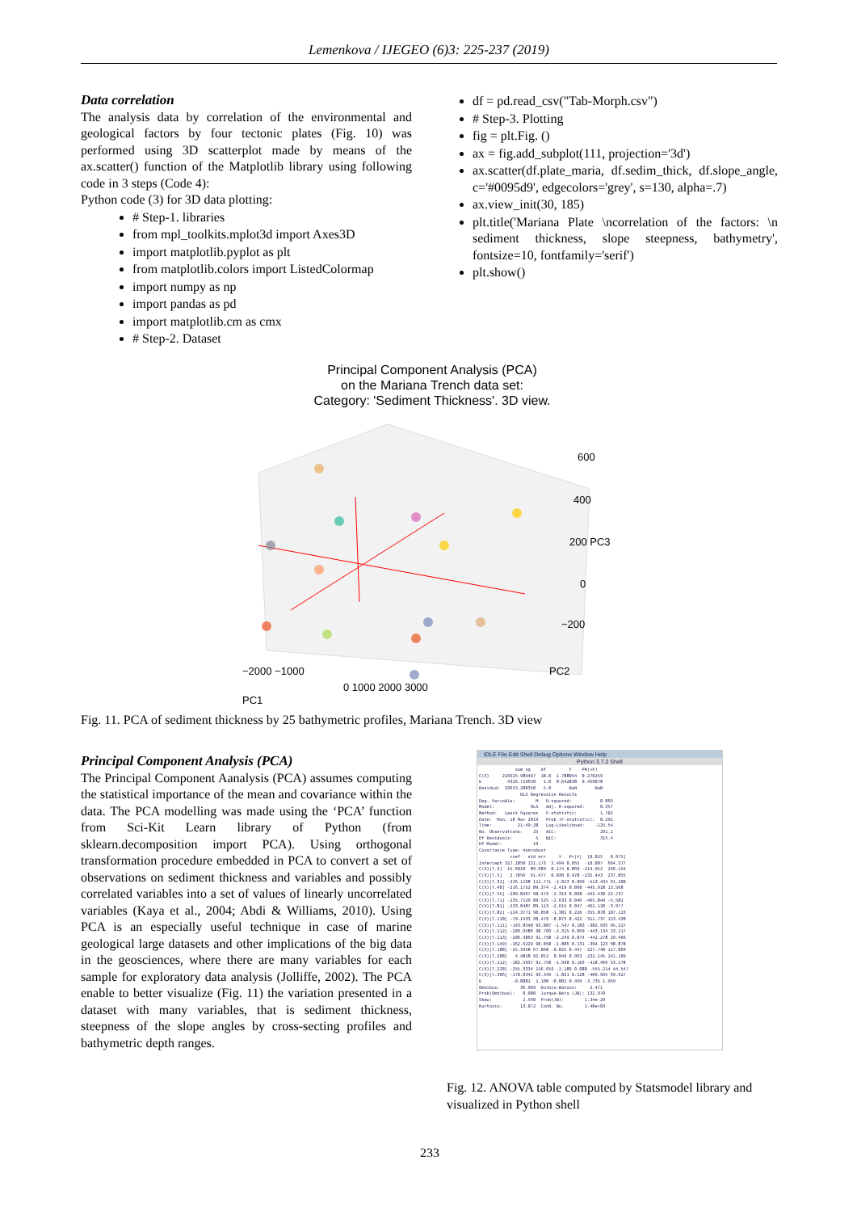Lemenkova / IJEGEO (6)3: 225-237 (2019)
Data correlation
The analysis data by correlation of the environmental and geological factors by four tectonic plates (Fig. 10) was performed using 3D scatterplot made by means of the ax.scatter() function of the Matplotlib library using following code in 3 steps (Code 4):
Python code (3) for 3D data plotting:
# Step-1. libraries
from mpl_toolkits.mplot3d import Axes3D
import matplotlib.pyplot as plt
from matplotlib.colors import ListedColormap
import numpy as np
import pandas as pd
import matplotlib.cm as cmx
# Step-2. Dataset
df = pd.read_csv("Tab-Morph.csv")
# Step-3. Plotting
fig = plt.Fig. ()
ax = fig.add_subplot(111, projection='3d')
ax.scatter(df.plate_maria, df.sedim_thick, df.slope_angle, c='#0095d9', edgecolors='grey', s=130, alpha=.7)
ax.view_init(30, 185)
plt.title('Mariana Plate \ncorrelation of the factors: \n sediment thickness, slope steepness, bathymetry', fontsize=10, fontfamily='serif')
plt.show()
Principal Component Analysis (PCA)
on the Mariana Trench data set:
Category: 'Sediment Thickness'. 3D view.
600
400
200 PC3
0
−200
−2000 −1000
0 1000 2000 3000
PC2
PC1
Fig. 11. PCA of sediment thickness by 25 bathymetric profiles, Mariana Trench. 3D view
Principal Component Analysis (PCA)
The Principal Component Aanalysis (PCA) assumes computing the statistical importance of the mean and covariance within the data. The PCA modelling was made using the ‘PCA’ function from Sci-Kit Learn library of Python (from sklearn.decomposition import PCA). Using orthogonal transformation procedure embedded in PCA to convert a set of observations on sediment thickness and variables and possibly correlated variables into a set of values of linearly uncorrelated variables (Kaya et al., 2004; Abdi & Williams, 2010). Using PCA is an especially useful technique in case of marine geological large datasets and other implications of the big data in the geosciences, where there are many variables for each sample for exploratory data analysis (Jolliffe, 2002). The PCA enable to better visualize (Fig. 11) the variation presented in a dataset with many variables, that is sediment thickness, steepness of the slope angles by cross-secting profiles and bathymetric depth ranges.
IDLE File Edit Shell Debug Options Window Help
Python 3.7.2 Shell
              sum_sq    df         F    PR(>F)
C(X)     216625.984497  18.0  1.788054  0.270259
E          4326.719650   1.0  0.642838  0.459078
Residual  33653.280350   5.0       NaN       NaN
                OLS Regression Results
Dep. Variable:        M   R-squared:           0.866
Model:              OLS   Adj. R-squared:      0.357
Method:   Least Squares   F-statistic:         1.702
Date:  Mon, 18 Mar 2019   Prob (F-statistic):  0.291
Time:          21:49:28   Log-Likelihood:    -125.54
No. Observations:    25   AIC:                 291.1
Df Residuals:         5   BIC:                 315.4
Df Model:            19
Covariance Type: nonrobust
            coef   std err     t   P>|t|  [0.025   0.975]
Intercept 327.1850 131.173  2.494 0.055  -10.007  664.377
C(X)[T.3]  15.6010  89.689  0.174 0.869 -214.952  246.154
C(X)[T.5]   2.7056  91.477  0.030 0.978 -232.443  237.855
C(X)[T.31] -226.1168 111.771 -2.023 0.099 -513.434 61.200
C(X)[T.40] -216.1752 89.374 -2.419 0.060 -445.918 13.568
C(X)[T.55] -209.8467 90.479 -2.319 0.068 -442.430 22.737
C(X)[T.71] -235.7129 89.525 -2.633 0.046 -465.844 -5.582
C(X)[T.81] -233.0487 89.113 -2.615 0.047 -462.120 -3.977
C(X)[T.82] -124.3771 90.058 -1.381 0.226 -355.878 107.123
C(X)[T.110] -79.1533 90.479 -0.875 0.422 -311.737 153.430
C(X)[T.111] -143.8540 93.007 -1.547 0.183 -382.935 95.227
C(X)[T.112] -209.9586 90.709 -2.315 0.069 -443.134 23.217
C(X)[T.113] -206.4063 91.758 -2.249 0.074 -442.278 29.466
C(X)[T.149] -162.6229 90.058 -1.806 0.131 -394.123 68.878
C(X)[T.188] -55.3358 67.068 -0.825 0.447 -227.740 117.069
C(X)[T.208]   4.4818 92.052  0.049 0.963 -232.145 241.109
C(X)[T.212] -182.5937 91.758 -1.990 0.103 -418.466 53.278
C(X)[T.228] -255.3334 116.659 -2.189 0.080 -555.214 44.547
C(X)[T.306] -170.0341 93.349 -1.821 0.128 -409.995 69.927
E            -0.8881  1.108 -0.802 0.459 -3.735 1.959
Omnibus:        36.969  Durbin-Watson:     2.471
Prob(Omnibus):   0.000  Jarque-Bera (JB): 132.970
Skew:            2.560  Prob(JB):        1.34e-29
Kurtosis:       13.072  Cond. No.        1.40e+03
Fig. 12. ANOVA table computed by Statsmodel library and visualized in Python shell
233